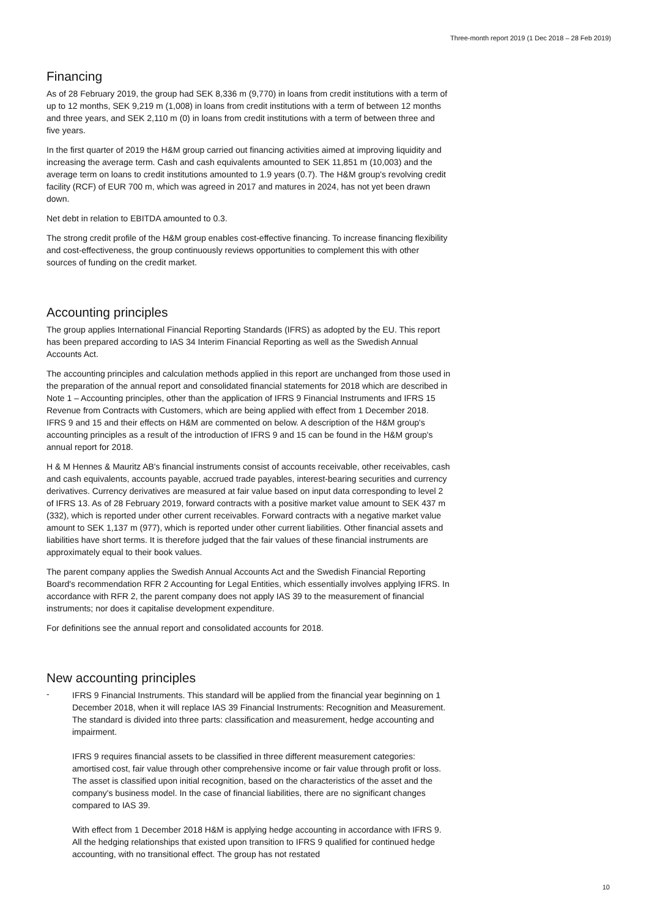Three-month report 2019 (1 Dec 2018 – 28 Feb 2019)
Financing
As of 28 February 2019, the group had SEK 8,336 m (9,770) in loans from credit institutions with a term of up to 12 months, SEK 9,219 m (1,008) in loans from credit institutions with a term of between 12 months and three years, and SEK 2,110 m (0) in loans from credit institutions with a term of between three and five years.
In the first quarter of 2019 the H&M group carried out financing activities aimed at improving liquidity and increasing the average term. Cash and cash equivalents amounted to SEK 11,851 m (10,003) and the average term on loans to credit institutions amounted to 1.9 years (0.7). The H&M group's revolving credit facility (RCF) of EUR 700 m, which was agreed in 2017 and matures in 2024, has not yet been drawn down.
Net debt in relation to EBITDA amounted to 0.3.
The strong credit profile of the H&M group enables cost-effective financing. To increase financing flexibility and cost-effectiveness, the group continuously reviews opportunities to complement this with other sources of funding on the credit market.
Accounting principles
The group applies International Financial Reporting Standards (IFRS) as adopted by the EU. This report has been prepared according to IAS 34 Interim Financial Reporting as well as the Swedish Annual Accounts Act.
The accounting principles and calculation methods applied in this report are unchanged from those used in the preparation of the annual report and consolidated financial statements for 2018 which are described in Note 1 – Accounting principles, other than the application of IFRS 9 Financial Instruments and IFRS 15 Revenue from Contracts with Customers, which are being applied with effect from 1 December 2018. IFRS 9 and 15 and their effects on H&M are commented on below. A description of the H&M group's accounting principles as a result of the introduction of IFRS 9 and 15 can be found in the H&M group's annual report for 2018.
H & M Hennes & Mauritz AB's financial instruments consist of accounts receivable, other receivables, cash and cash equivalents, accounts payable, accrued trade payables, interest-bearing securities and currency derivatives. Currency derivatives are measured at fair value based on input data corresponding to level 2 of IFRS 13. As of 28 February 2019, forward contracts with a positive market value amount to SEK 437 m (332), which is reported under other current receivables. Forward contracts with a negative market value amount to SEK 1,137 m (977), which is reported under other current liabilities. Other financial assets and liabilities have short terms. It is therefore judged that the fair values of these financial instruments are approximately equal to their book values.
The parent company applies the Swedish Annual Accounts Act and the Swedish Financial Reporting Board's recommendation RFR 2 Accounting for Legal Entities, which essentially involves applying IFRS. In accordance with RFR 2, the parent company does not apply IAS 39 to the measurement of financial instruments; nor does it capitalise development expenditure.
For definitions see the annual report and consolidated accounts for 2018.
New accounting principles
-
IFRS 9 Financial Instruments. This standard will be applied from the financial year beginning on 1 December 2018, when it will replace IAS 39 Financial Instruments: Recognition and Measurement. The standard is divided into three parts: classification and measurement, hedge accounting and impairment.
IFRS 9 requires financial assets to be classified in three different measurement categories: amortised cost, fair value through other comprehensive income or fair value through profit or loss. The asset is classified upon initial recognition, based on the characteristics of the asset and the company's business model. In the case of financial liabilities, there are no significant changes compared to IAS 39.
With effect from 1 December 2018 H&M is applying hedge accounting in accordance with IFRS 9. All the hedging relationships that existed upon transition to IFRS 9 qualified for continued hedge accounting, with no transitional effect. The group has not restated
10